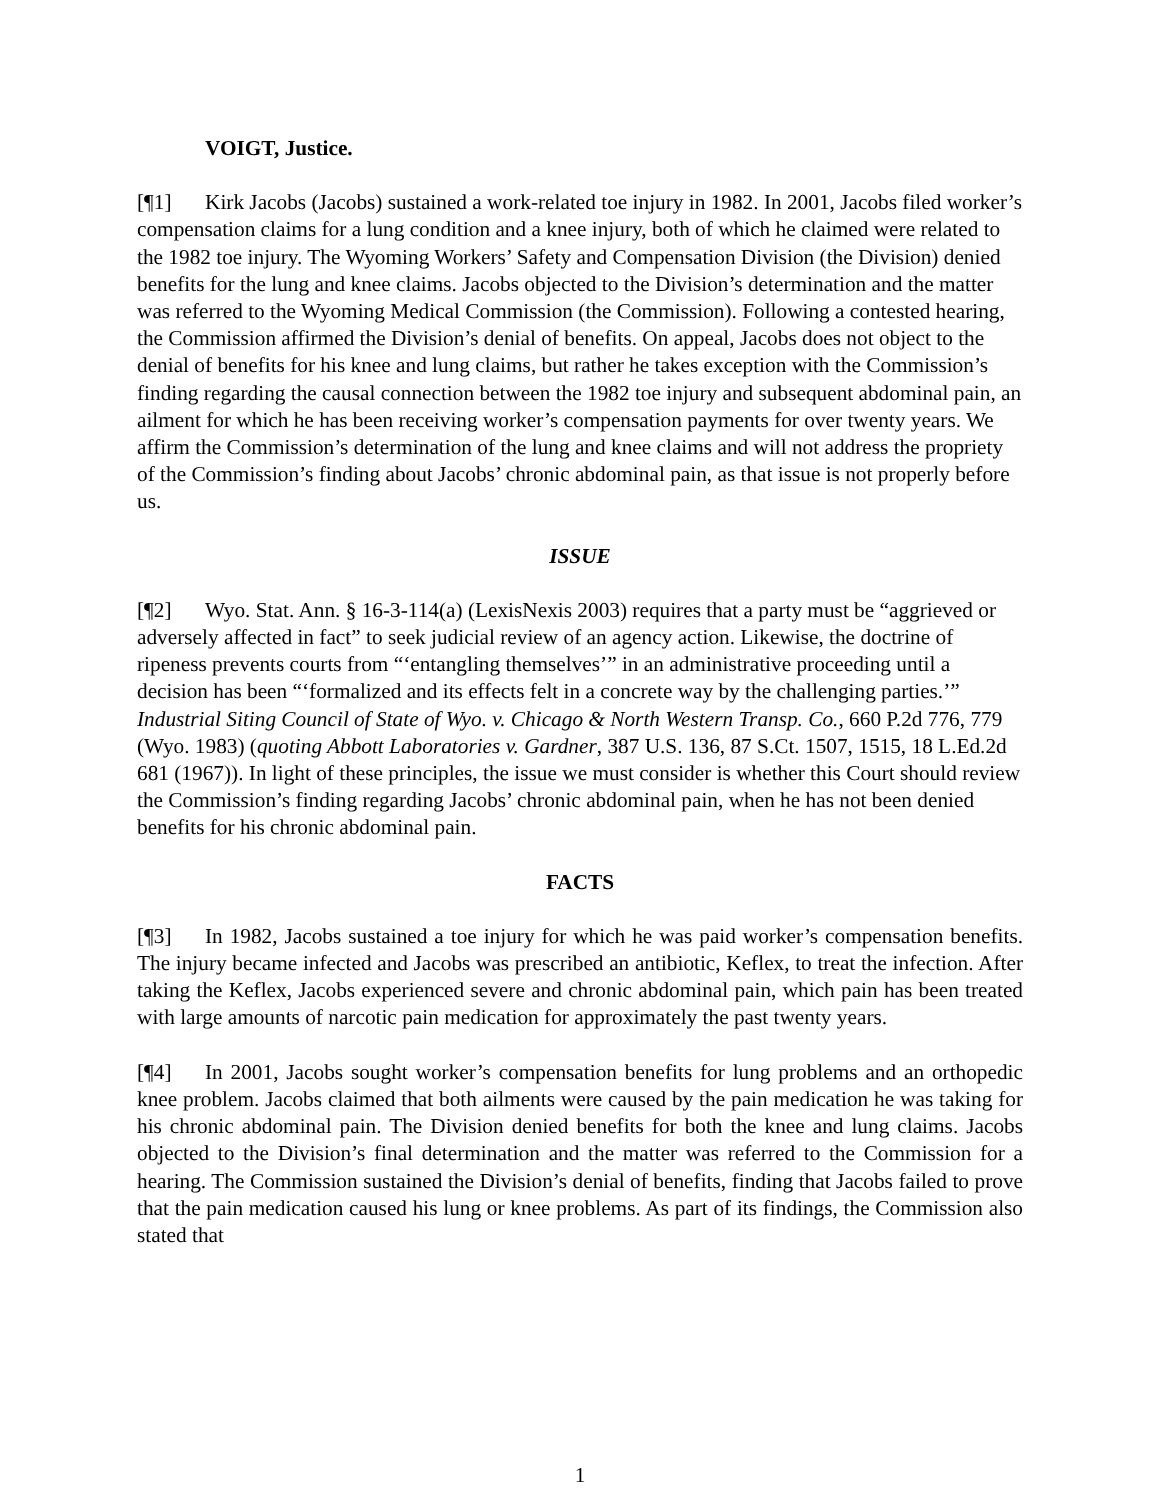VOIGT, Justice.
[¶1] Kirk Jacobs (Jacobs) sustained a work-related toe injury in 1982. In 2001, Jacobs filed worker’s compensation claims for a lung condition and a knee injury, both of which he claimed were related to the 1982 toe injury. The Wyoming Workers’ Safety and Compensation Division (the Division) denied benefits for the lung and knee claims. Jacobs objected to the Division’s determination and the matter was referred to the Wyoming Medical Commission (the Commission). Following a contested hearing, the Commission affirmed the Division’s denial of benefits. On appeal, Jacobs does not object to the denial of benefits for his knee and lung claims, but rather he takes exception with the Commission’s finding regarding the causal connection between the 1982 toe injury and subsequent abdominal pain, an ailment for which he has been receiving worker’s compensation payments for over twenty years. We affirm the Commission’s determination of the lung and knee claims and will not address the propriety of the Commission’s finding about Jacobs’ chronic abdominal pain, as that issue is not properly before us.
ISSUE
[¶2] Wyo. Stat. Ann. § 16-3-114(a) (LexisNexis 2003) requires that a party must be “aggrieved or adversely affected in fact” to seek judicial review of an agency action. Likewise, the doctrine of ripeness prevents courts from “‘entangling themselves’” in an administrative proceeding until a decision has been “‘formalized and its effects felt in a concrete way by the challenging parties.’” Industrial Siting Council of State of Wyo. v. Chicago & North Western Transp. Co., 660 P.2d 776, 779 (Wyo. 1983) (quoting Abbott Laboratories v. Gardner, 387 U.S. 136, 87 S.Ct. 1507, 1515, 18 L.Ed.2d 681 (1967)). In light of these principles, the issue we must consider is whether this Court should review the Commission’s finding regarding Jacobs’ chronic abdominal pain, when he has not been denied benefits for his chronic abdominal pain.
FACTS
[¶3] In 1982, Jacobs sustained a toe injury for which he was paid worker’s compensation benefits. The injury became infected and Jacobs was prescribed an antibiotic, Keflex, to treat the infection. After taking the Keflex, Jacobs experienced severe and chronic abdominal pain, which pain has been treated with large amounts of narcotic pain medication for approximately the past twenty years.
[¶4] In 2001, Jacobs sought worker’s compensation benefits for lung problems and an orthopedic knee problem. Jacobs claimed that both ailments were caused by the pain medication he was taking for his chronic abdominal pain. The Division denied benefits for both the knee and lung claims. Jacobs objected to the Division’s final determination and the matter was referred to the Commission for a hearing. The Commission sustained the Division’s denial of benefits, finding that Jacobs failed to prove that the pain medication caused his lung or knee problems. As part of its findings, the Commission also stated that
1